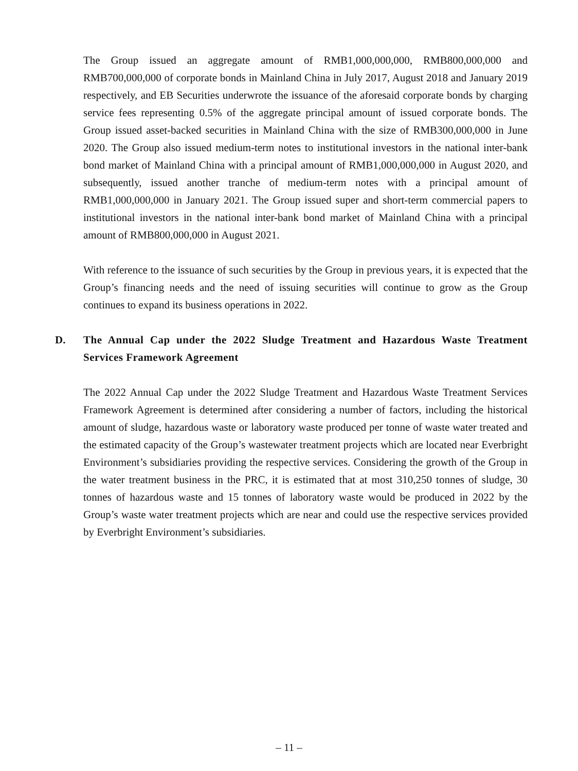The Group issued an aggregate amount of RMB1,000,000,000, RMB800,000,000 and RMB700,000,000 of corporate bonds in Mainland China in July 2017, August 2018 and January 2019 respectively, and EB Securities underwrote the issuance of the aforesaid corporate bonds by charging service fees representing 0.5% of the aggregate principal amount of issued corporate bonds. The Group issued asset-backed securities in Mainland China with the size of RMB300,000,000 in June 2020. The Group also issued medium-term notes to institutional investors in the national inter-bank bond market of Mainland China with a principal amount of RMB1,000,000,000 in August 2020, and subsequently, issued another tranche of medium-term notes with a principal amount of RMB1,000,000,000 in January 2021. The Group issued super and short-term commercial papers to institutional investors in the national inter-bank bond market of Mainland China with a principal amount of RMB800,000,000 in August 2021.
With reference to the issuance of such securities by the Group in previous years, it is expected that the Group’s financing needs and the need of issuing securities will continue to grow as the Group continues to expand its business operations in 2022.
D. The Annual Cap under the 2022 Sludge Treatment and Hazardous Waste Treatment Services Framework Agreement
The 2022 Annual Cap under the 2022 Sludge Treatment and Hazardous Waste Treatment Services Framework Agreement is determined after considering a number of factors, including the historical amount of sludge, hazardous waste or laboratory waste produced per tonne of waste water treated and the estimated capacity of the Group’s wastewater treatment projects which are located near Everbright Environment’s subsidiaries providing the respective services. Considering the growth of the Group in the water treatment business in the PRC, it is estimated that at most 310,250 tonnes of sludge, 30 tonnes of hazardous waste and 15 tonnes of laboratory waste would be produced in 2022 by the Group’s waste water treatment projects which are near and could use the respective services provided by Everbright Environment’s subsidiaries.
– 11 –